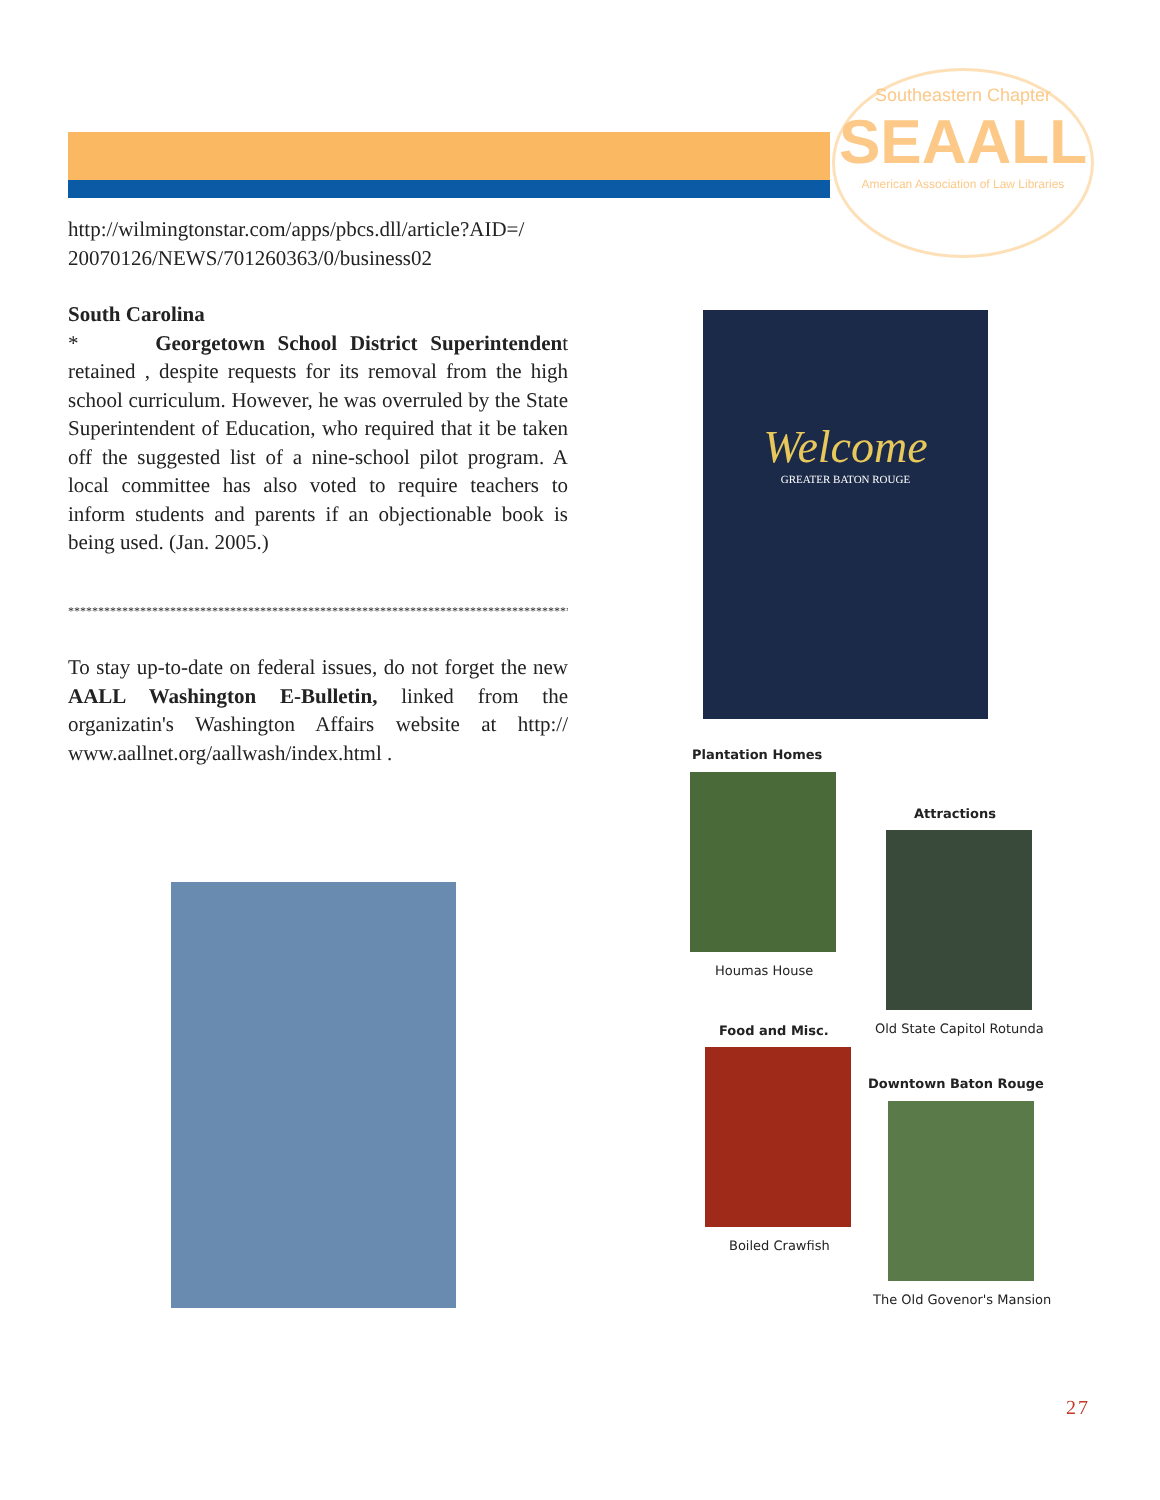Southeastern Chapter
SEAALL
American Association of Law Libraries
http://wilmingtonstar.com/apps/pbcs.dll/article?AID=/ 20070126/NEWS/701260363/0/business02
South Carolina
* Georgetown School District Superintendent retained , despite requests for its removal from the high school curriculum. However, he was overruled by the State Superintendent of Education, who required that it be taken off the suggested list of a nine-school pilot program. A local committee has also voted to require teachers to inform students and parents if an objectionable book is being used. (Jan. 2005.)
****************************************************************************************************************
To stay up-to-date on federal issues, do not forget the new AALL Washington E-Bulletin, linked from the organizatin's Washington Affairs website at http:// www.aallnet.org/aallwash/index.html .
Welcome
GREATER BATON ROUGE
Plantation Homes
Houmas House
Attractions
Old State Capitol Rotunda
Food and Misc.
Boiled Crawfish
Downtown Baton Rouge
The Old Govenor's Mansion
27